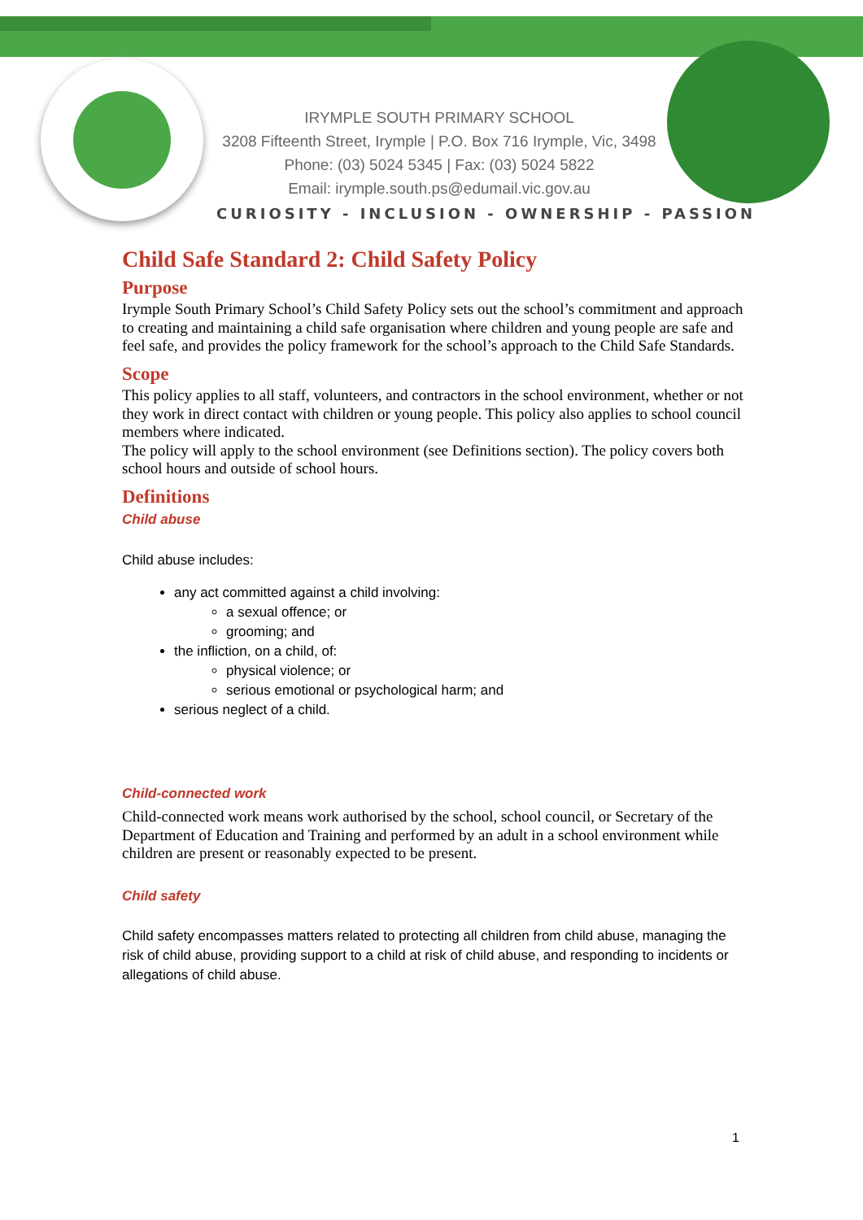IRYMPLE SOUTH PRIMARY SCHOOL
3208 Fifteenth Street, Irymple | P.O. Box 716 Irymple, Vic, 3498
Phone: (03) 5024 5345 | Fax: (03) 5024 5822
Email: irymple.south.ps@edumail.vic.gov.au
CURIOSITY - INCLUSION - OWNERSHIP - PASSION
Child Safe Standard 2: Child Safety Policy
Purpose
Irymple South Primary School’s Child Safety Policy sets out the school’s commitment and approach to creating and maintaining a child safe organisation where children and young people are safe and feel safe, and provides the policy framework for the school’s approach to the Child Safe Standards.
Scope
This policy applies to all staff, volunteers, and contractors in the school environment, whether or not they work in direct contact with children or young people. This policy also applies to school council members where indicated.
The policy will apply to the school environment (see Definitions section). The policy covers both school hours and outside of school hours.
Definitions
Child abuse
Child abuse includes:
any act committed against a child involving:
a sexual offence; or
grooming; and
the infliction, on a child, of:
physical violence; or
serious emotional or psychological harm; and
serious neglect of a child.
Child-connected work
Child-connected work means work authorised by the school, school council, or Secretary of the Department of Education and Training and performed by an adult in a school environment while children are present or reasonably expected to be present.
Child safety
Child safety encompasses matters related to protecting all children from child abuse, managing the risk of child abuse, providing support to a child at risk of child abuse, and responding to incidents or allegations of child abuse.
1